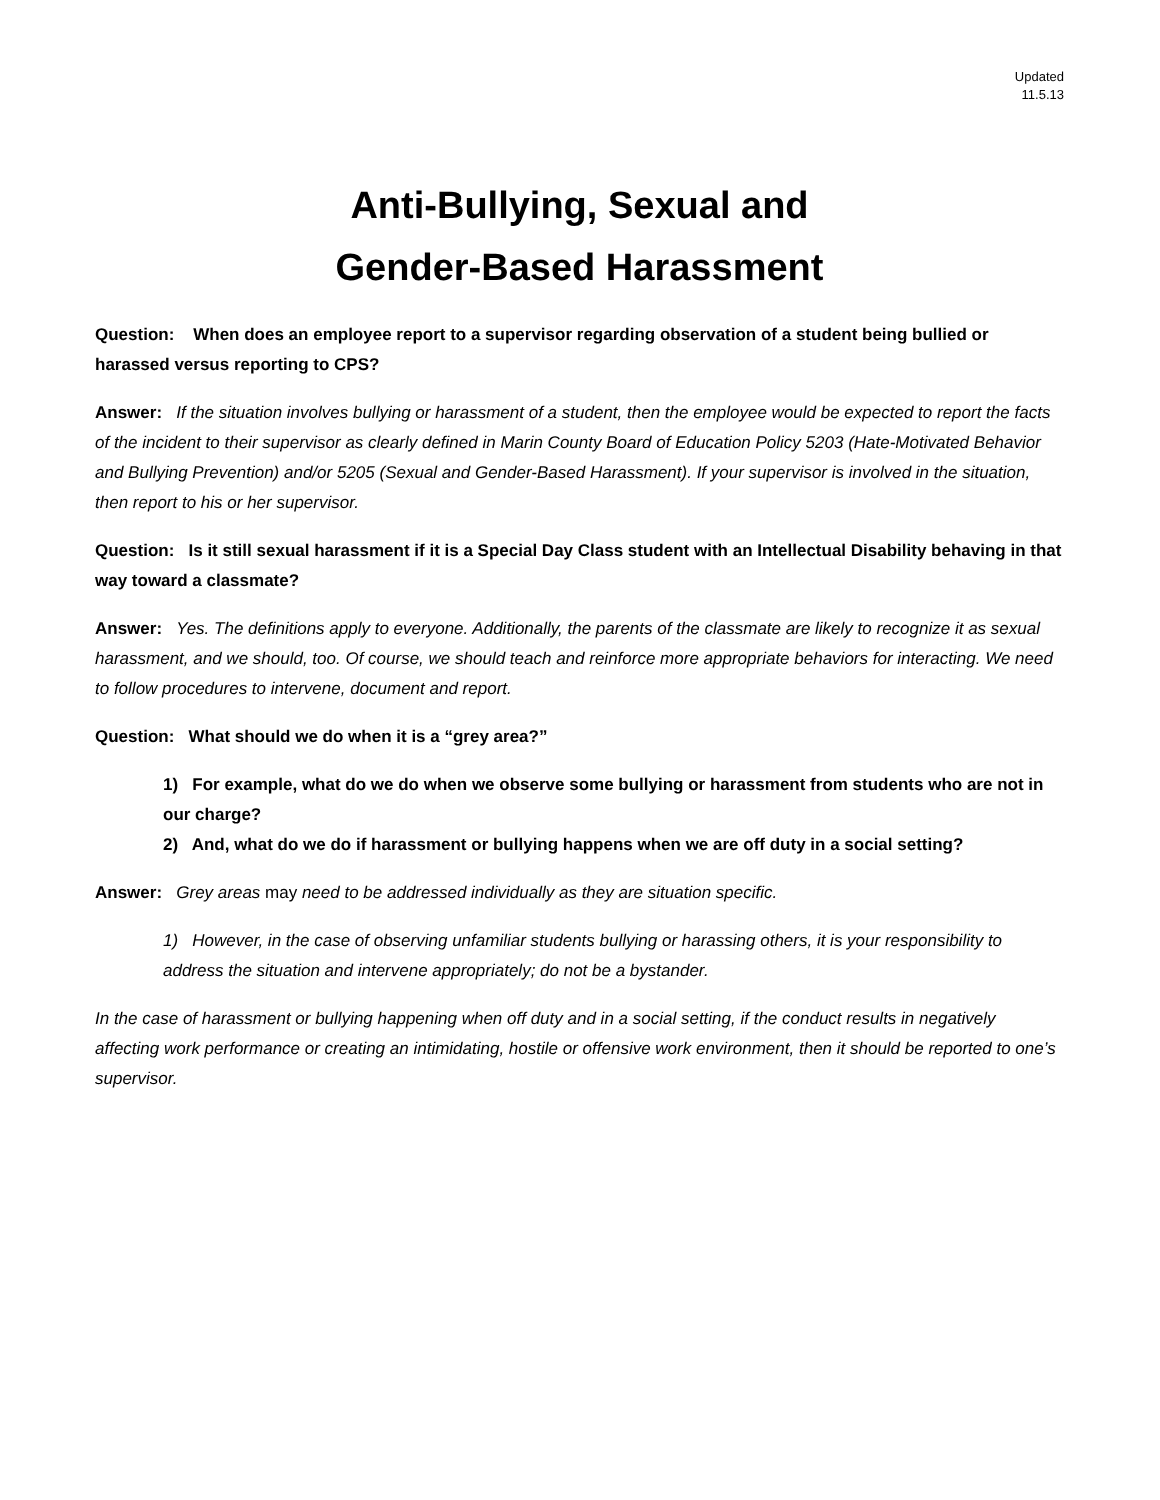Updated
11.5.13
Anti-Bullying, Sexual and
Gender-Based Harassment
Question: When does an employee report to a supervisor regarding observation of a student being bullied or harassed versus reporting to CPS?
Answer: If the situation involves bullying or harassment of a student, then the employee would be expected to report the facts of the incident to their supervisor as clearly defined in Marin County Board of Education Policy 5203 (Hate-Motivated Behavior and Bullying Prevention) and/or 5205 (Sexual and Gender-Based Harassment). If your supervisor is involved in the situation, then report to his or her supervisor.
Question: Is it still sexual harassment if it is a Special Day Class student with an Intellectual Disability behaving in that way toward a classmate?
Answer: Yes. The definitions apply to everyone. Additionally, the parents of the classmate are likely to recognize it as sexual harassment, and we should, too. Of course, we should teach and reinforce more appropriate behaviors for interacting. We need to follow procedures to intervene, document and report.
Question: What should we do when it is a “grey area?”
1) For example, what do we do when we observe some bullying or harassment from students who are not in our charge?
2) And, what do we do if harassment or bullying happens when we are off duty in a social setting?
Answer: Grey areas may need to be addressed individually as they are situation specific.
1) However, in the case of observing unfamiliar students bullying or harassing others, it is your responsibility to address the situation and intervene appropriately; do not be a bystander.
In the case of harassment or bullying happening when off duty and in a social setting, if the conduct results in negatively affecting work performance or creating an intimidating, hostile or offensive work environment, then it should be reported to one’s supervisor.